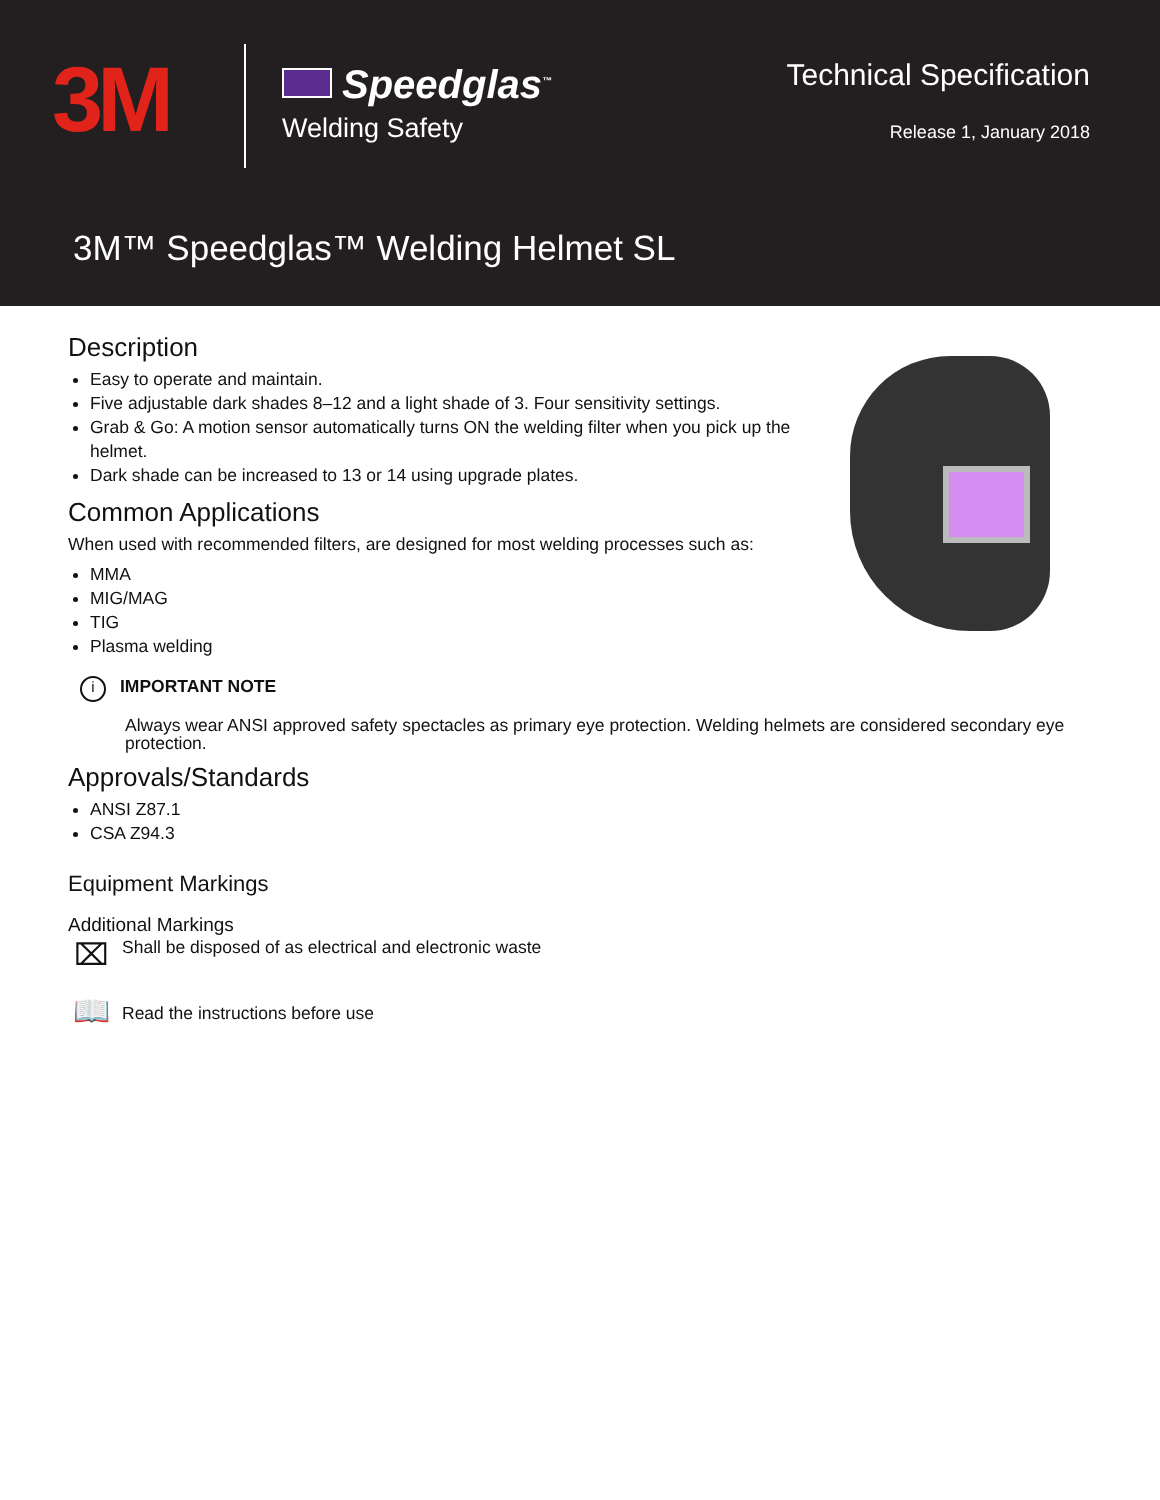3M
Speedglas<sup>™</sup>
Welding Safety
Technical Specification
Release 1, January 2018
3M™ Speedglas™ Welding Helmet SL
Description
Easy to operate and maintain.
Five adjustable dark shades 8–12 and a light shade of 3. Four sensitivity settings.
Grab & Go: A motion sensor automatically turns ON the welding filter when you pick up the helmet.
Dark shade can be increased to 13 or 14 using upgrade plates.
Common Applications
When used with recommended filters, are designed for most welding processes such as:
MMA
MIG/MAG
TIG
Plasma welding
i IMPORTANT NOTE
Always wear ANSI approved safety spectacles as primary eye protection. Welding helmets are considered secondary eye protection.
Approvals/Standards
ANSI Z87.1
CSA Z94.3
Equipment Markings
Additional Markings
⌧
Shall be disposed of as electrical and electronic waste
📖
Read the instructions before use